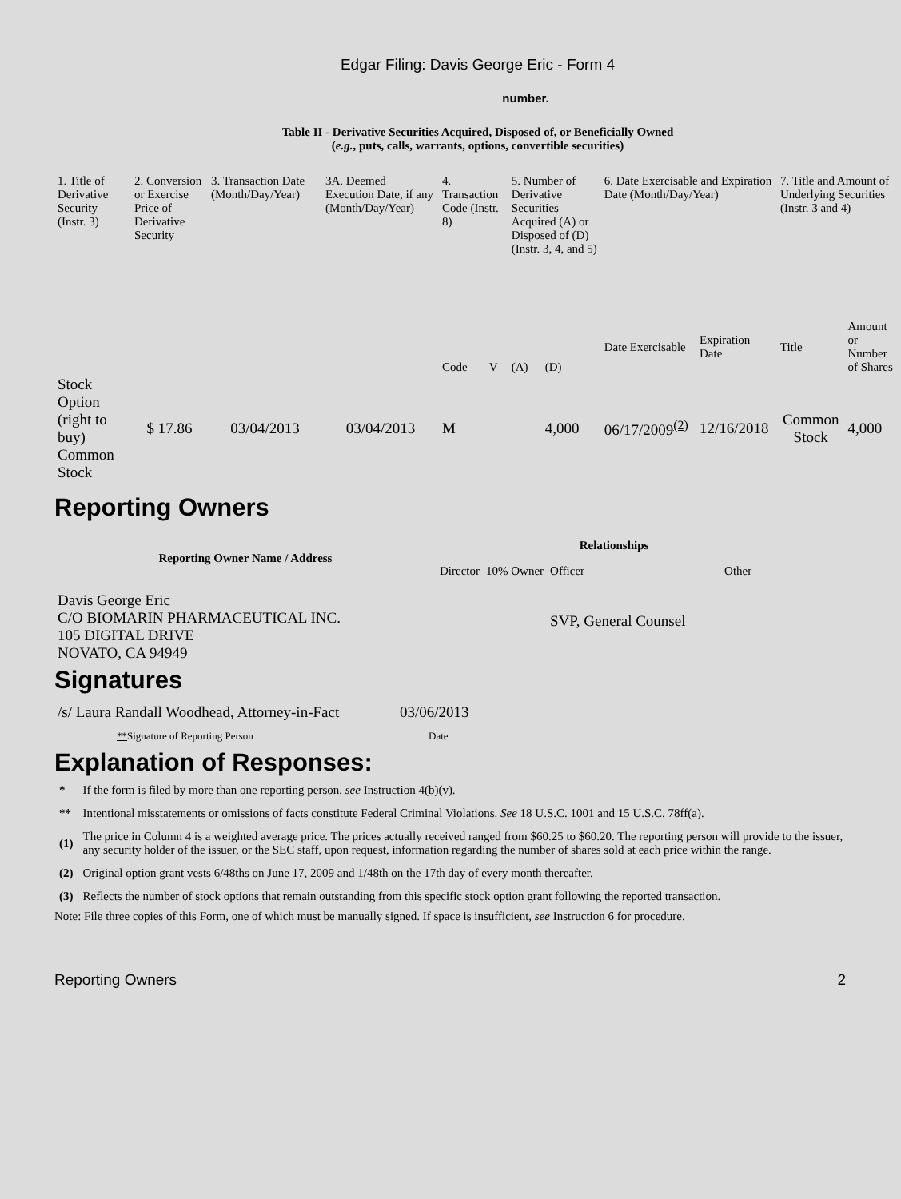Edgar Filing: Davis George Eric - Form 4
number.
Table II - Derivative Securities Acquired, Disposed of, or Beneficially Owned
(e.g., puts, calls, warrants, options, convertible securities)
| 1. Title of Derivative Security (Instr. 3) | 2. Conversion or Exercise Price of Derivative Security | 3. Transaction Date (Month/Day/Year) | 3A. Deemed Execution Date, if any (Month/Day/Year) | 4. Transaction Code (Instr. 8) | | 5. Number of Derivative Securities Acquired (A) or Disposed of (D) (Instr. 3, 4, and 5) | | 6. Date Exercisable and Expiration Date (Month/Day/Year) | | 7. Title and Amount of Underlying Securities (Instr. 3 and 4) | |
| --- | --- | --- | --- | --- | --- | --- | --- | --- | --- | --- | --- |
| | | | | Code | V | (A) | (D) | Date Exercisable | Expiration Date | Title | Amount or Number of Shares |
| Stock Option (right to buy) Common Stock | $ 17.86 | 03/04/2013 | 03/04/2013 | M | | | 4,000 | 06/17/2009<sup>(2)</sup> | 12/16/2018 | Common Stock | 4,000 |
Reporting Owners
| Reporting Owner Name / Address | Relationships | | | |
| --- | --- | --- | --- | --- |
| | Director | 10% Owner | Officer | Other |
| Davis George Eric C/O BIOMARIN PHARMACEUTICAL INC. 105 DIGITAL DRIVE NOVATO, CA 94949 | | | SVP, General Counsel | |
Signatures
| /s/ Laura Randall Woodhead, Attorney-in-Fact | 03/06/2013 |
| ** Signature of Reporting Person | Date |
Explanation of Responses:
| * | If the form is filed by more than one reporting person, see Instruction 4(b)(v). |
| ** | Intentional misstatements or omissions of facts constitute Federal Criminal Violations. See 18 U.S.C. 1001 and 15 U.S.C. 78ff(a). |
| (1) | The price in Column 4 is a weighted average price. The prices actually received ranged from $60.25 to $60.20. The reporting person will provide to the issuer, any security holder of the issuer, or the SEC staff, upon request, information regarding the number of shares sold at each price within the range. |
| (2) | Original option grant vests 6/48ths on June 17, 2009 and 1/48th on the 17th day of every month thereafter. |
| (3) | Reflects the number of stock options that remain outstanding from this specific stock option grant following the reported transaction. |
Note: File three copies of this Form, one of which must be manually signed. If space is insufficient, see Instruction 6 for procedure.
Reporting Owners 2